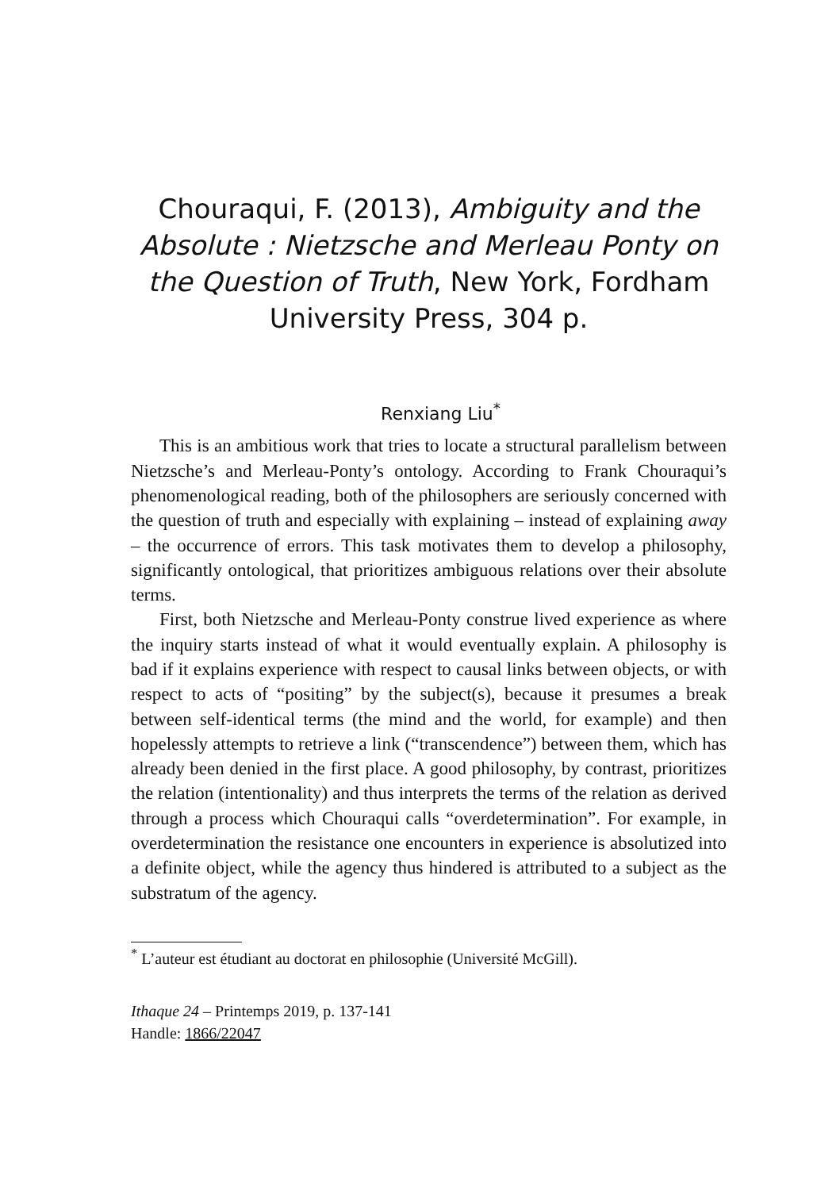Chouraqui, F. (2013), Ambiguity and the Absolute : Nietzsche and Merleau Ponty on the Question of Truth, New York, Fordham University Press, 304 p.
Renxiang Liu<sup>*</sup>
This is an ambitious work that tries to locate a structural parallelism between Nietzsche’s and Merleau-Ponty’s ontology. According to Frank Chouraqui’s phenomenological reading, both of the philosophers are seriously concerned with the question of truth and especially with explaining – instead of explaining away – the occurrence of errors. This task motivates them to develop a philosophy, significantly ontological, that prioritizes ambiguous relations over their absolute terms.
First, both Nietzsche and Merleau-Ponty construe lived experience as where the inquiry starts instead of what it would eventually explain. A philosophy is bad if it explains experience with respect to causal links between objects, or with respect to acts of “positing” by the subject(s), because it presumes a break between self-identical terms (the mind and the world, for example) and then hopelessly attempts to retrieve a link (“transcendence”) between them, which has already been denied in the first place. A good philosophy, by contrast, prioritizes the relation (intentionality) and thus interprets the terms of the relation as derived through a process which Chouraqui calls “overdetermination”. For example, in overdetermination the resistance one encounters in experience is absolutized into a definite object, while the agency thus hindered is attributed to a subject as the substratum of the agency.
<sup>*</sup> L’auteur est étudiant au doctorat en philosophie (Université McGill).
Ithaque 24 – Printemps 2019, p. 137-141
Handle: 1866/22047